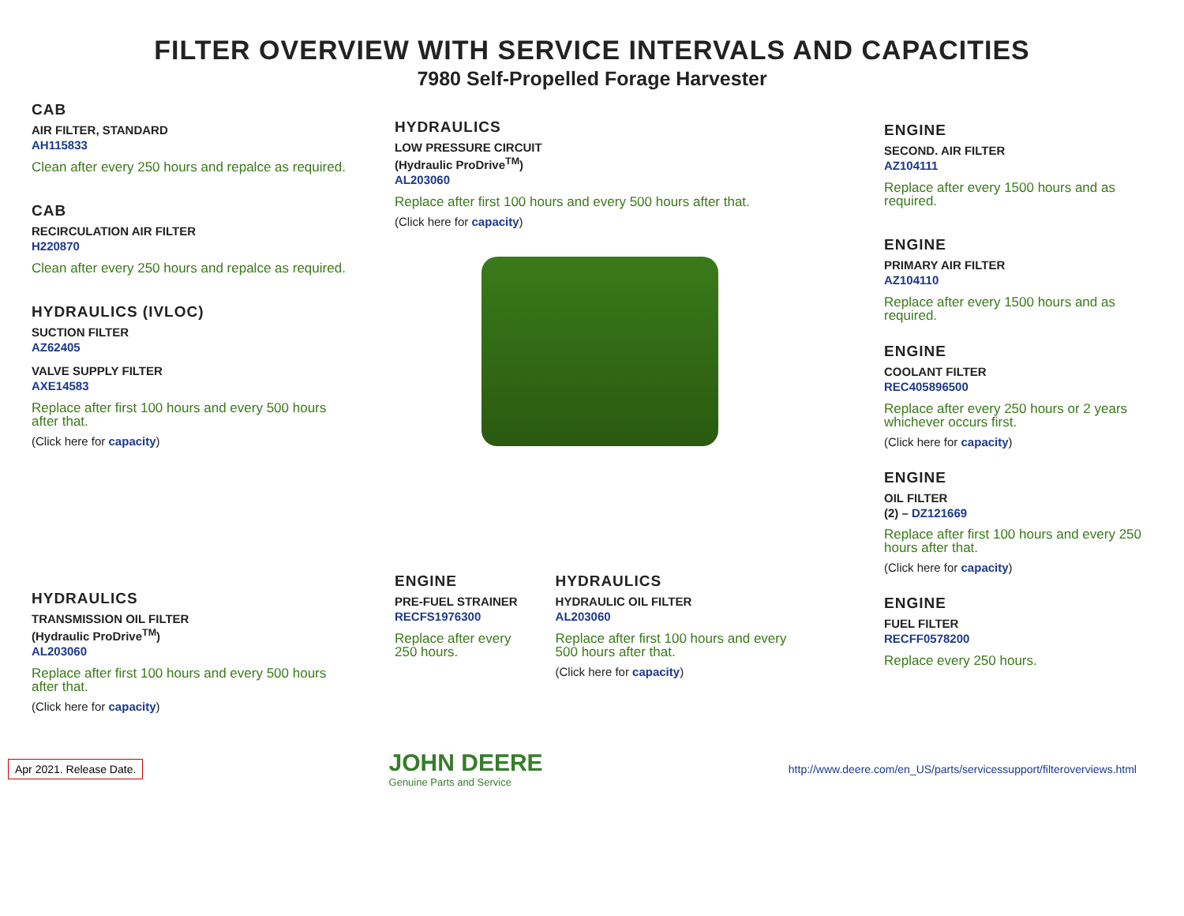FILTER OVERVIEW WITH SERVICE INTERVALS AND CAPACITIES
7980 Self-Propelled Forage Harvester
CAB
AIR FILTER, STANDARD
AH115833
Clean after every 250 hours and repalce as required.
CAB
RECIRCULATION AIR FILTER
H220870
Clean after every 250 hours and repalce as required.
HYDRAULICS (IVLOC)
SUCTION FILTER
AZ62405
VALVE SUPPLY FILTER
AXE14583
Replace after first 100 hours and every 500 hours after that.
(Click here for capacity)
HYDRAULICS
TRANSMISSION OIL FILTER
(Hydraulic ProDrive<sup>TM</sup>)
AL203060
Replace after first 100 hours and every 500 hours after that.
(Click here for capacity)
HYDRAULICS
LOW PRESSURE CIRCUIT
(Hydraulic ProDrive<sup>TM</sup>)
AL203060
Replace after first 100 hours and every 500 hours after that.
(Click here for capacity)
ENGINE
PRE-FUEL STRAINER
RECFS1976300
Replace after every 250 hours.
HYDRAULICS
HYDRAULIC OIL FILTER
AL203060
Replace after first 100 hours and every 500 hours after that.
(Click here for capacity)
ENGINE
SECOND. AIR FILTER
AZ104111
Replace after every 1500 hours and as required.
ENGINE
PRIMARY AIR FILTER
AZ104110
Replace after every 1500 hours and as required.
ENGINE
COOLANT FILTER
REC405896500
Replace after every 250 hours or 2 years whichever occurs first.
(Click here for capacity)
ENGINE
OIL FILTER
(2) – DZ121669
Replace after first 100 hours and every 250 hours after that.
(Click here for capacity)
ENGINE
FUEL FILTER
RECFF0578200
Replace every 250 hours.
Apr 2021. Release Date.
JOHN DEERE
Genuine Parts and Service
http://www.deere.com/en_US/parts/servicessupport/filteroverviews.html